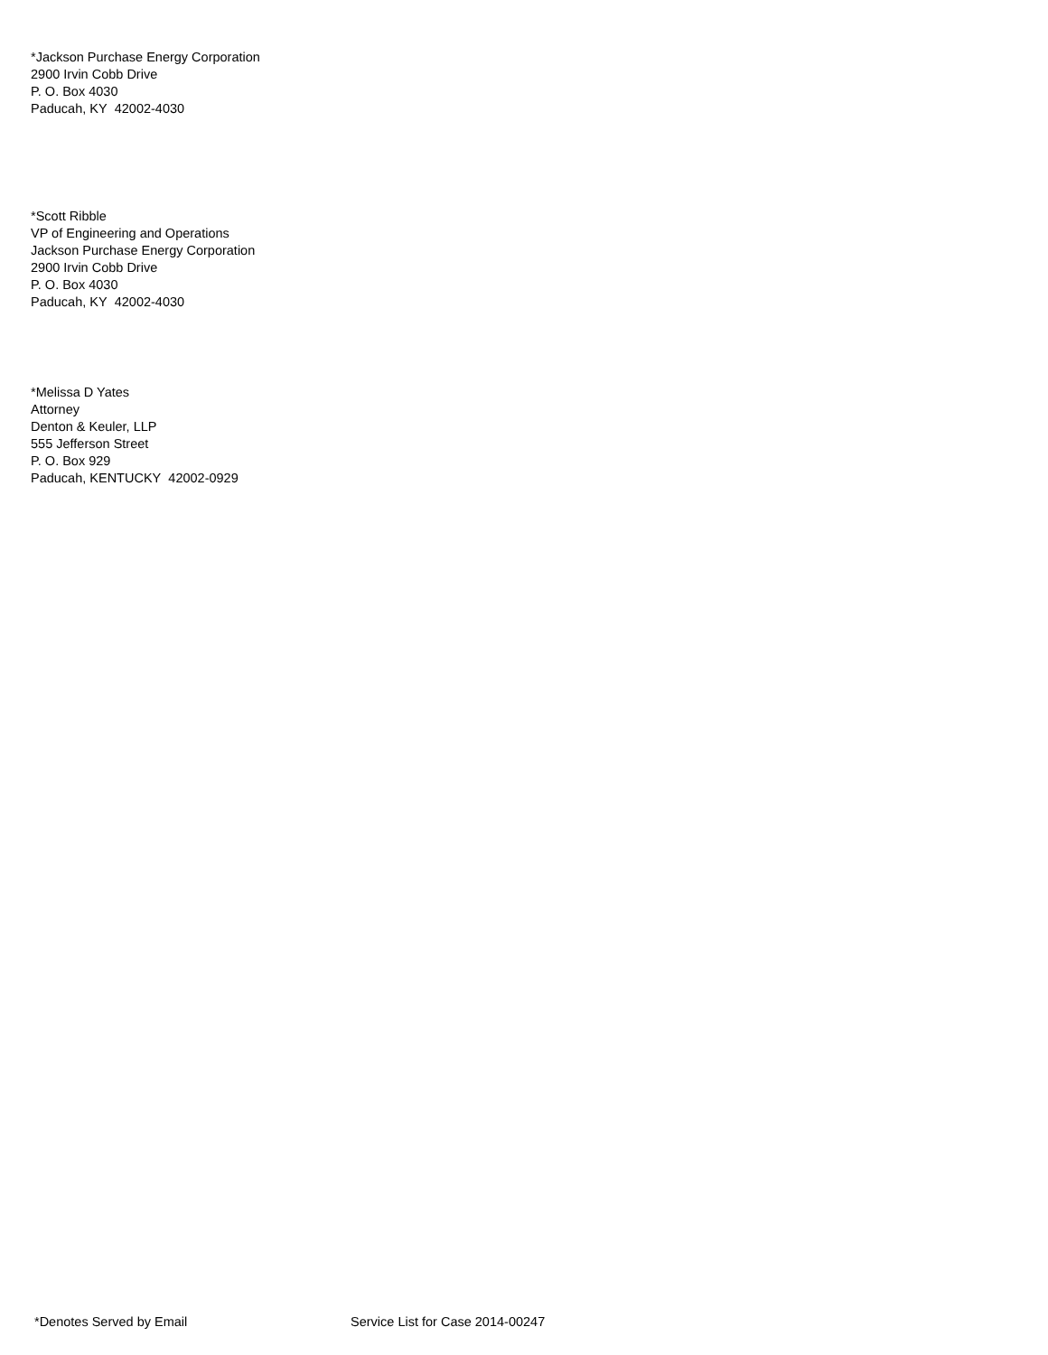*Jackson Purchase Energy Corporation
2900 Irvin Cobb Drive
P. O. Box 4030
Paducah, KY 42002-4030
*Scott Ribble
VP of Engineering and Operations
Jackson Purchase Energy Corporation
2900 Irvin Cobb Drive
P. O. Box 4030
Paducah, KY 42002-4030
*Melissa D Yates
Attorney
Denton & Keuler, LLP
555 Jefferson Street
P. O. Box 929
Paducah, KENTUCKY 42002-0929
*Denotes Served by Email Service List for Case 2014-00247